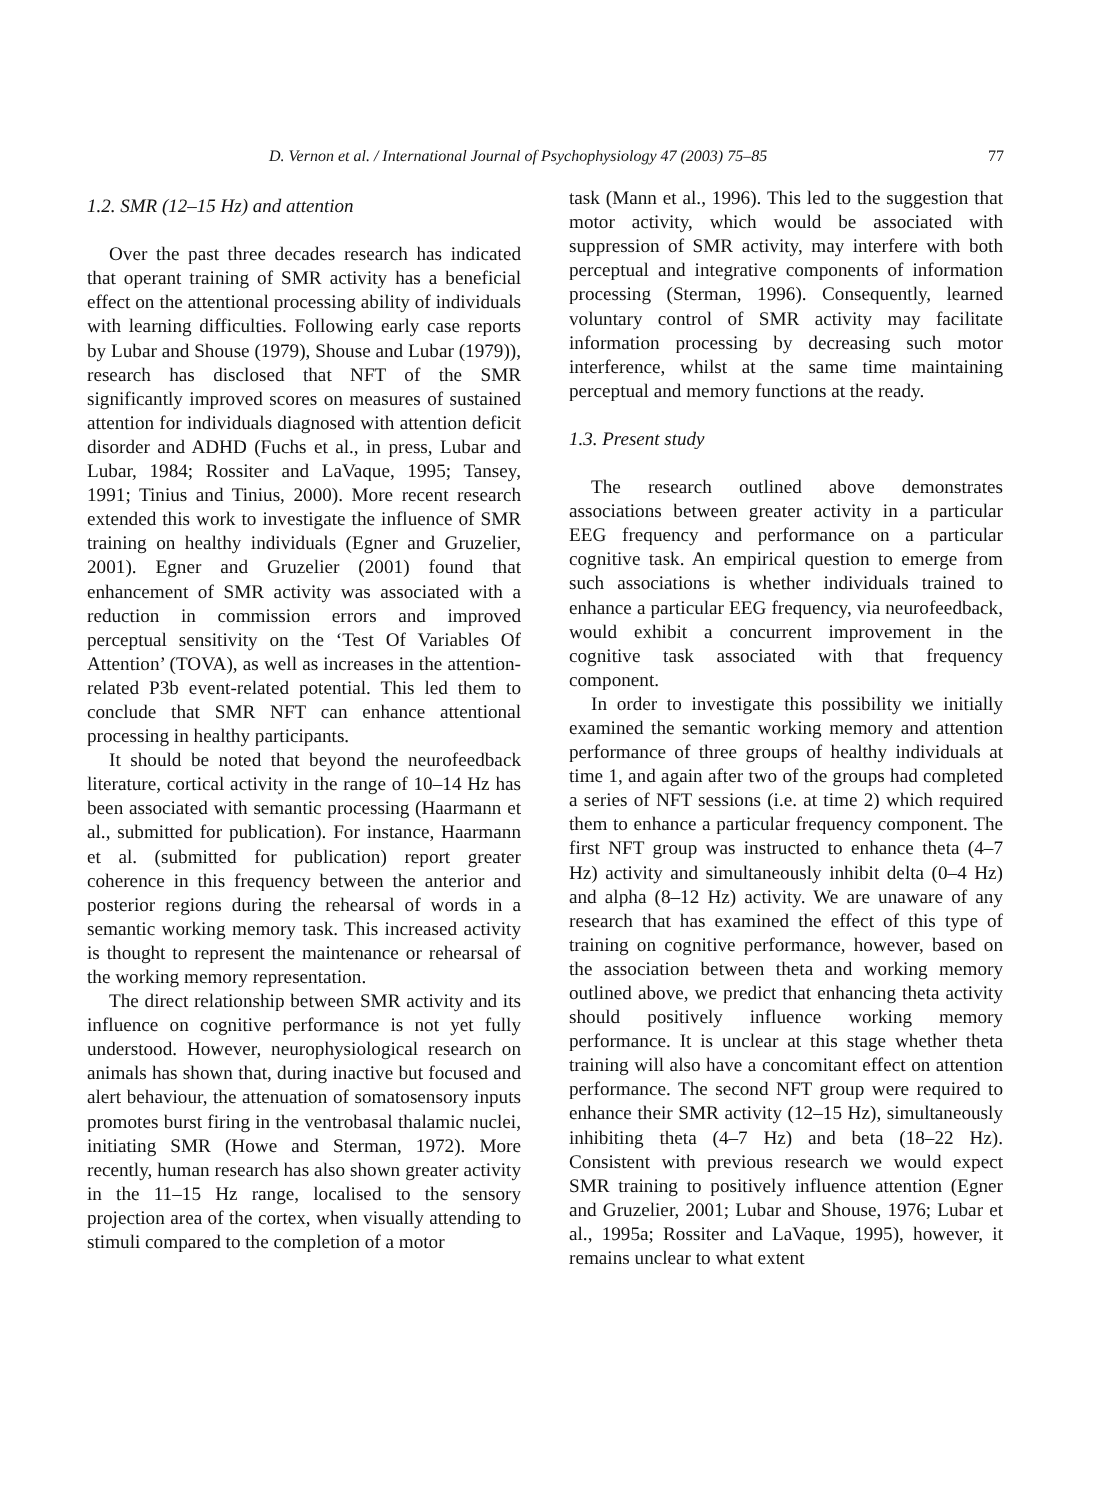D. Vernon et al. / International Journal of Psychophysiology 47 (2003) 75–85 77
1.2. SMR (12–15 Hz) and attention
Over the past three decades research has indicated that operant training of SMR activity has a beneficial effect on the attentional processing ability of individuals with learning difficulties. Following early case reports by Lubar and Shouse (1979), Shouse and Lubar (1979)), research has disclosed that NFT of the SMR significantly improved scores on measures of sustained attention for individuals diagnosed with attention deficit disorder and ADHD (Fuchs et al., in press, Lubar and Lubar, 1984; Rossiter and LaVaque, 1995; Tansey, 1991; Tinius and Tinius, 2000). More recent research extended this work to investigate the influence of SMR training on healthy individuals (Egner and Gruzelier, 2001). Egner and Gruzelier (2001) found that enhancement of SMR activity was associated with a reduction in commission errors and improved perceptual sensitivity on the ‘Test Of Variables Of Attention’ (TOVA), as well as increases in the attention-related P3b event-related potential. This led them to conclude that SMR NFT can enhance attentional processing in healthy participants.
It should be noted that beyond the neurofeedback literature, cortical activity in the range of 10–14 Hz has been associated with semantic processing (Haarmann et al., submitted for publication). For instance, Haarmann et al. (submitted for publication) report greater coherence in this frequency between the anterior and posterior regions during the rehearsal of words in a semantic working memory task. This increased activity is thought to represent the maintenance or rehearsal of the working memory representation.
The direct relationship between SMR activity and its influence on cognitive performance is not yet fully understood. However, neurophysiological research on animals has shown that, during inactive but focused and alert behaviour, the attenuation of somatosensory inputs promotes burst firing in the ventrobasal thalamic nuclei, initiating SMR (Howe and Sterman, 1972). More recently, human research has also shown greater activity in the 11–15 Hz range, localised to the sensory projection area of the cortex, when visually attending to stimuli compared to the completion of a motor
task (Mann et al., 1996). This led to the suggestion that motor activity, which would be associated with suppression of SMR activity, may interfere with both perceptual and integrative components of information processing (Sterman, 1996). Consequently, learned voluntary control of SMR activity may facilitate information processing by decreasing such motor interference, whilst at the same time maintaining perceptual and memory functions at the ready.
1.3. Present study
The research outlined above demonstrates associations between greater activity in a particular EEG frequency and performance on a particular cognitive task. An empirical question to emerge from such associations is whether individuals trained to enhance a particular EEG frequency, via neurofeedback, would exhibit a concurrent improvement in the cognitive task associated with that frequency component.
In order to investigate this possibility we initially examined the semantic working memory and attention performance of three groups of healthy individuals at time 1, and again after two of the groups had completed a series of NFT sessions (i.e. at time 2) which required them to enhance a particular frequency component. The first NFT group was instructed to enhance theta (4–7 Hz) activity and simultaneously inhibit delta (0–4 Hz) and alpha (8–12 Hz) activity. We are unaware of any research that has examined the effect of this type of training on cognitive performance, however, based on the association between theta and working memory outlined above, we predict that enhancing theta activity should positively influence working memory performance. It is unclear at this stage whether theta training will also have a concomitant effect on attention performance. The second NFT group were required to enhance their SMR activity (12–15 Hz), simultaneously inhibiting theta (4–7 Hz) and beta (18–22 Hz). Consistent with previous research we would expect SMR training to positively influence attention (Egner and Gruzelier, 2001; Lubar and Shouse, 1976; Lubar et al., 1995a; Rossiter and LaVaque, 1995), however, it remains unclear to what extent